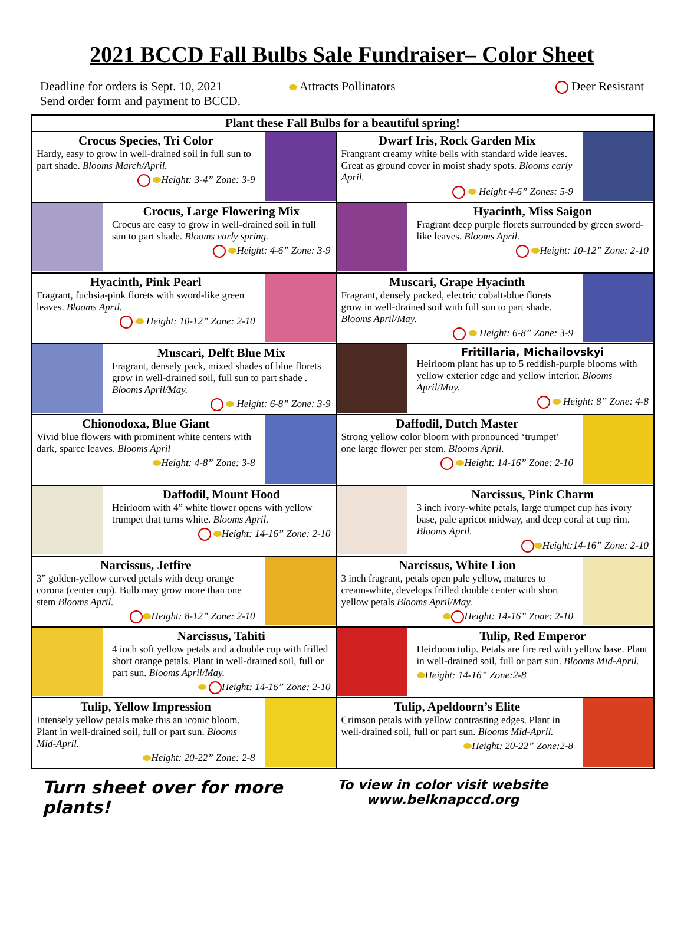2021 BCCD Fall Bulbs Sale Fundraiser– Color Sheet
Deadline for orders is Sept. 10, 2021
Send order form and payment to BCCD.
Attracts Pollinators Deer Resistant
| Plant these Fall Bulbs for a beautiful spring! | |
| --- | --- |
| Crocus Species, Tri Color Hardy, easy to grow in well-drained soil in full sun to part shade. Blooms March/April. Height: 3-4” Zone: 3-9 | Dwarf Iris, Rock Garden Mix Frangrant creamy white bells with standard wide leaves. Great as ground cover in moist shady spots. Blooms early April. Height 4-6” Zones: 5-9 |
| Crocus, Large Flowering Mix Crocus are easy to grow in well-drained soil in full sun to part shade. Blooms early spring. Height: 4-6” Zone: 3-9 | Hyacinth, Miss Saigon Fragrant deep purple florets surrounded by green sword-like leaves. Blooms April. Height: 10-12” Zone: 2-10 |
| Hyacinth, Pink Pearl Fragrant, fuchsia-pink florets with sword-like green leaves. Blooms April. Height: 10-12” Zone: 2-10 | Muscari, Grape Hyacinth Fragrant, densely packed, electric cobalt-blue florets grow in well-drained soil with full sun to part shade. Blooms April/May. Height: 6-8” Zone: 3-9 |
| Muscari, Delft Blue Mix Fragrant, densely pack, mixed shades of blue florets grow in well-drained soil, full sun to part shade . Blooms April/May. Height: 6-8” Zone: 3-9 | Fritillaria, Michailovskyi Heirloom plant has up to 5 reddish-purple blooms with yellow exterior edge and yellow interior. Blooms April/May. Height: 8” Zone: 4-8 |
| Chionodoxa, Blue Giant Vivid blue flowers with prominent white centers with dark, sparce leaves. Blooms April Height: 4-8” Zone: 3-8 | Daffodil, Dutch Master Strong yellow color bloom with pronounced ‘trumpet’ one large flower per stem. Blooms April. Height: 14-16” Zone: 2-10 |
| Daffodil, Mount Hood Heirloom with 4” white flower opens with yellow trumpet that turns white. Blooms April. Height: 14-16” Zone: 2-10 | Narcissus, Pink Charm 3 inch ivory-white petals, large trumpet cup has ivory base, pale apricot midway, and deep coral at cup rim. Blooms April. Height:14-16” Zone: 2-10 |
| Narcissus, Jetfire 3” golden-yellow curved petals with deep orange corona (center cup). Bulb may grow more than one stem Blooms April. Height: 8-12” Zone: 2-10 | Narcissus, White Lion 3 inch fragrant, petals open pale yellow, matures to cream-white, develops frilled double center with short yellow petals Blooms April/May. Height: 14-16” Zone: 2-10 |
| Narcissus, Tahiti 4 inch soft yellow petals and a double cup with frilled short orange petals. Plant in well-drained soil, full or part sun. Blooms April/May. Height: 14-16” Zone: 2-10 | Tulip, Red Emperor Heirloom tulip. Petals are fire red with yellow base. Plant in well-drained soil, full or part sun. Blooms Mid-April. Height: 14-16” Zone:2-8 |
| Tulip, Yellow Impression Intensely yellow petals make this an iconic bloom. Plant in well-drained soil, full or part sun. Blooms Mid-April. Height: 20-22” Zone: 2-8 | Tulip, Apeldoorn’s Elite Crimson petals with yellow contrasting edges. Plant in well-drained soil, full or part sun. Blooms Mid-April. Height: 20-22” Zone:2-8 |
Turn sheet over for more plants!
To view in color visit website
www.belknapccd.org